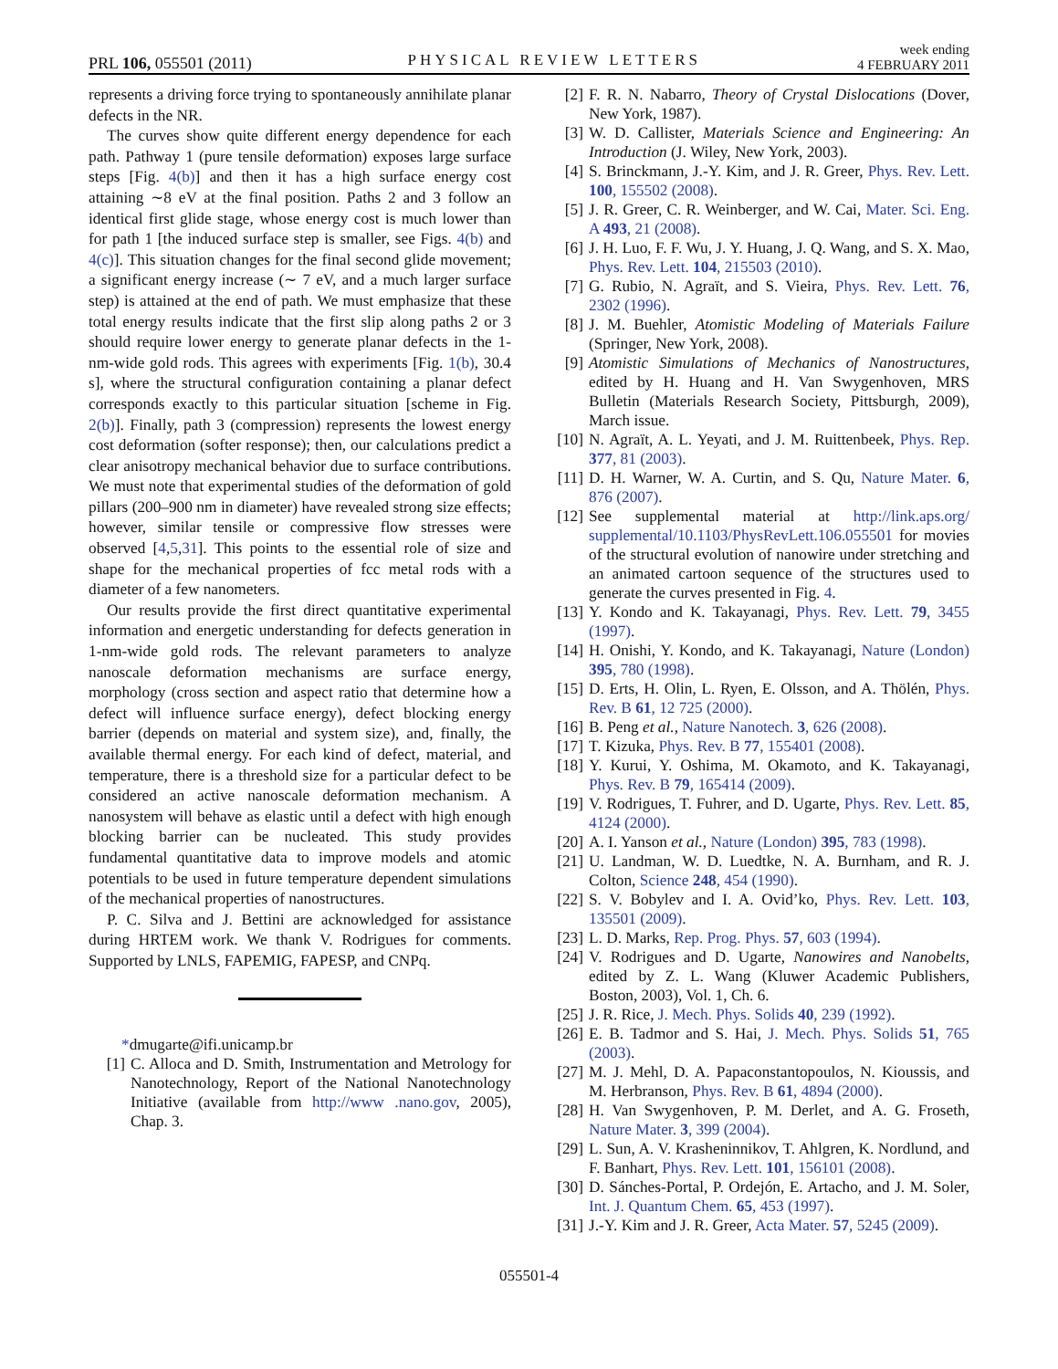PRL 106, 055501 (2011) PHYSICAL REVIEW LETTERS week ending
4 FEBRUARY 2011
represents a driving force trying to spontaneously annihilate planar defects in the NR.
The curves show quite different energy dependence for each path. Pathway 1 (pure tensile deformation) exposes large surface steps [Fig. 4(b)] and then it has a high surface energy cost attaining ∼8 eV at the final position. Paths 2 and 3 follow an identical first glide stage, whose energy cost is much lower than for path 1 [the induced surface step is smaller, see Figs. 4(b) and 4(c)]. This situation changes for the final second glide movement; a significant energy increase (∼ 7 eV, and a much larger surface step) is attained at the end of path. We must emphasize that these total energy results indicate that the first slip along paths 2 or 3 should require lower energy to generate planar defects in the 1-nm-wide gold rods. This agrees with experiments [Fig. 1(b), 30.4 s], where the structural configuration containing a planar defect corresponds exactly to this particular situation [scheme in Fig. 2(b)]. Finally, path 3 (compression) represents the lowest energy cost deformation (softer response); then, our calculations predict a clear anisotropy mechanical behavior due to surface contributions. We must note that experimental studies of the deformation of gold pillars (200–900 nm in diameter) have revealed strong size effects; however, similar tensile or compressive flow stresses were observed [4,5,31]. This points to the essential role of size and shape for the mechanical properties of fcc metal rods with a diameter of a few nanometers.
Our results provide the first direct quantitative experimental information and energetic understanding for defects generation in 1-nm-wide gold rods. The relevant parameters to analyze nanoscale deformation mechanisms are surface energy, morphology (cross section and aspect ratio that determine how a defect will influence surface energy), defect blocking energy barrier (depends on material and system size), and, finally, the available thermal energy. For each kind of defect, material, and temperature, there is a threshold size for a particular defect to be considered an active nanoscale deformation mechanism. A nanosystem will behave as elastic until a defect with high enough blocking barrier can be nucleated. This study provides fundamental quantitative data to improve models and atomic potentials to be used in future temperature dependent simulations of the mechanical properties of nanostructures.
P. C. Silva and J. Bettini are acknowledged for assistance during HRTEM work. We thank V. Rodrigues for comments. Supported by LNLS, FAPEMIG, FAPESP, and CNPq.
*dmugarte@ifi.unicamp.br
[1] C. Alloca and D. Smith, Instrumentation and Metrology for Nanotechnology, Report of the National Nanotechnology Initiative (available from http://www .nano.gov, 2005), Chap. 3.
[2] F. R. N. Nabarro, Theory of Crystal Dislocations (Dover, New York, 1987).
[3] W. D. Callister, Materials Science and Engineering: An Introduction (J. Wiley, New York, 2003).
[4] S. Brinckmann, J.-Y. Kim, and J. R. Greer, Phys. Rev. Lett. 100, 155502 (2008).
[5] J. R. Greer, C. R. Weinberger, and W. Cai, Mater. Sci. Eng. A 493, 21 (2008).
[6] J. H. Luo, F. F. Wu, J. Y. Huang, J. Q. Wang, and S. X. Mao, Phys. Rev. Lett. 104, 215503 (2010).
[7] G. Rubio, N. Agraït, and S. Vieira, Phys. Rev. Lett. 76, 2302 (1996).
[8] J. M. Buehler, Atomistic Modeling of Materials Failure (Springer, New York, 2008).
[9] Atomistic Simulations of Mechanics of Nanostructures, edited by H. Huang and H. Van Swygenhoven, MRS Bulletin (Materials Research Society, Pittsburgh, 2009), March issue.
[10] N. Agraït, A. L. Yeyati, and J. M. Ruittenbeek, Phys. Rep. 377, 81 (2003).
[11] D. H. Warner, W. A. Curtin, and S. Qu, Nature Mater. 6, 876 (2007).
[12] See supplemental material at http://link.aps.org/ supplemental/10.1103/PhysRevLett.106.055501 for movies of the structural evolution of nanowire under stretching and an animated cartoon sequence of the structures used to generate the curves presented in Fig. 4.
[13] Y. Kondo and K. Takayanagi, Phys. Rev. Lett. 79, 3455 (1997).
[14] H. Onishi, Y. Kondo, and K. Takayanagi, Nature (London) 395, 780 (1998).
[15] D. Erts, H. Olin, L. Ryen, E. Olsson, and A. Thölén, Phys. Rev. B 61, 12 725 (2000).
[16] B. Peng et al., Nature Nanotech. 3, 626 (2008).
[17] T. Kizuka, Phys. Rev. B 77, 155401 (2008).
[18] Y. Kurui, Y. Oshima, M. Okamoto, and K. Takayanagi, Phys. Rev. B 79, 165414 (2009).
[19] V. Rodrigues, T. Fuhrer, and D. Ugarte, Phys. Rev. Lett. 85, 4124 (2000).
[20] A. I. Yanson et al., Nature (London) 395, 783 (1998).
[21] U. Landman, W. D. Luedtke, N. A. Burnham, and R. J. Colton, Science 248, 454 (1990).
[22] S. V. Bobylev and I. A. Ovid’ko, Phys. Rev. Lett. 103, 135501 (2009).
[23] L. D. Marks, Rep. Prog. Phys. 57, 603 (1994).
[24] V. Rodrigues and D. Ugarte, Nanowires and Nanobelts, edited by Z. L. Wang (Kluwer Academic Publishers, Boston, 2003), Vol. 1, Ch. 6.
[25] J. R. Rice, J. Mech. Phys. Solids 40, 239 (1992).
[26] E. B. Tadmor and S. Hai, J. Mech. Phys. Solids 51, 765 (2003).
[27] M. J. Mehl, D. A. Papaconstantopoulos, N. Kioussis, and M. Herbranson, Phys. Rev. B 61, 4894 (2000).
[28] H. Van Swygenhoven, P. M. Derlet, and A. G. Froseth, Nature Mater. 3, 399 (2004).
[29] L. Sun, A. V. Krasheninnikov, T. Ahlgren, K. Nordlund, and F. Banhart, Phys. Rev. Lett. 101, 156101 (2008).
[30] D. Sánches-Portal, P. Ordejón, E. Artacho, and J. M. Soler, Int. J. Quantum Chem. 65, 453 (1997).
[31] J.-Y. Kim and J. R. Greer, Acta Mater. 57, 5245 (2009).
055501-4